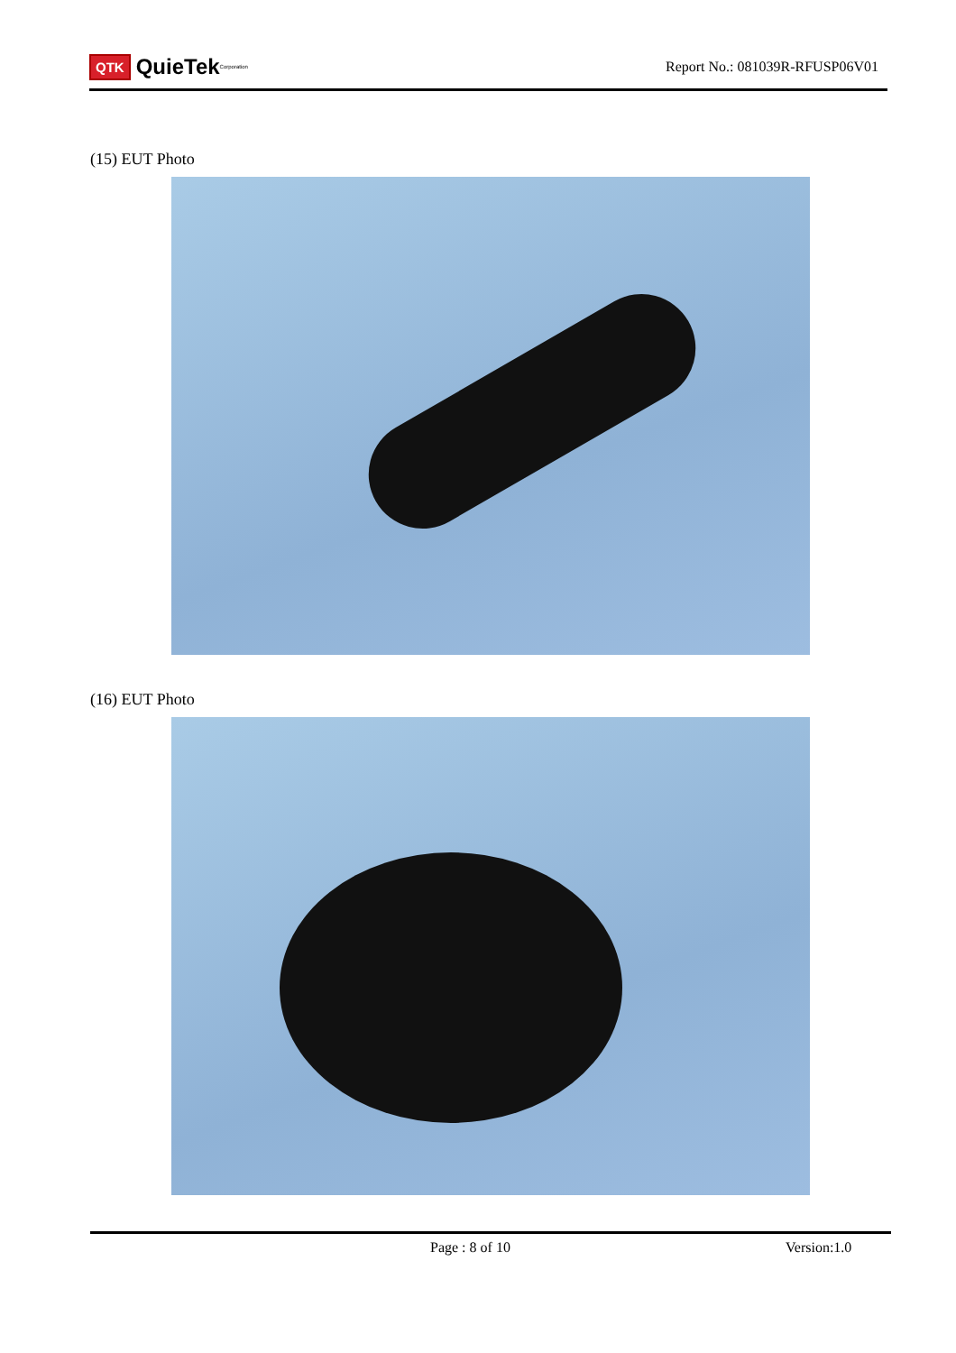QTK QuieTek <sup>Corporation</sup>
Report No.: 081039R-RFUSP06V01
(15) EUT Photo
(16) EUT Photo
Page : 8 of 10 Version:1.0